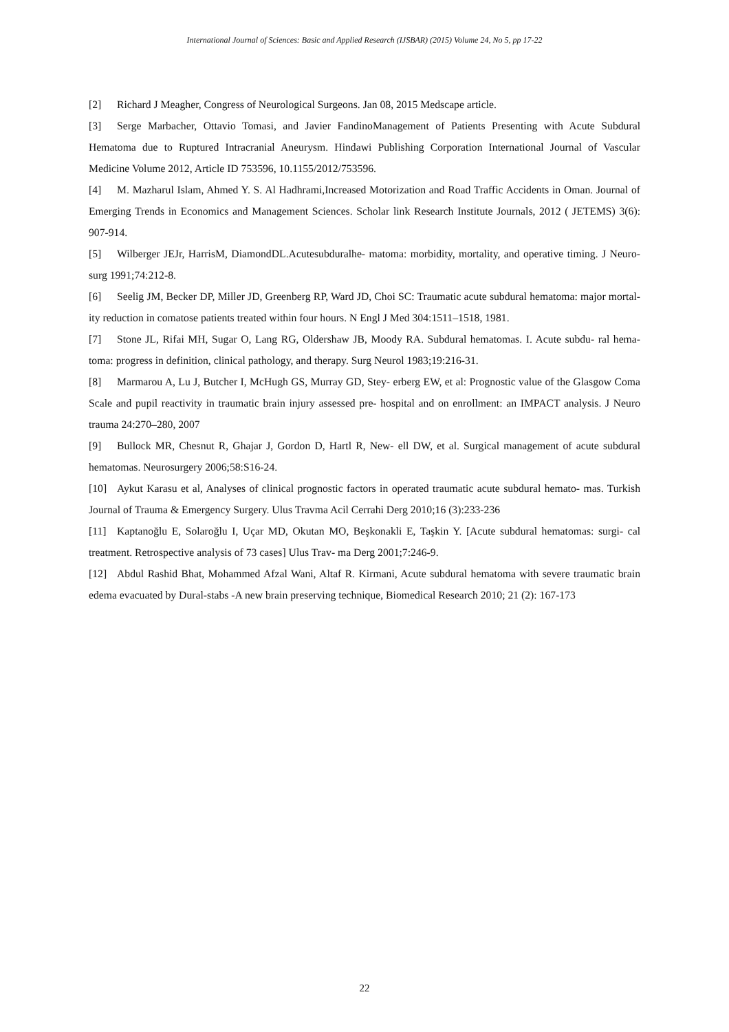International Journal of Sciences: Basic and Applied Research (IJSBAR) (2015) Volume 24, No 5, pp 17-22
[2] Richard J Meagher, Congress of Neurological Surgeons. Jan 08, 2015 Medscape article.
[3] Serge Marbacher, Ottavio Tomasi, and Javier FandinoManagement of Patients Presenting with Acute Subdural Hematoma due to Ruptured Intracranial Aneurysm. Hindawi Publishing Corporation International Journal of Vascular Medicine Volume 2012, Article ID 753596, 10.1155/2012/753596.
[4] M. Mazharul Islam, Ahmed Y. S. Al Hadhrami,Increased Motorization and Road Traffic Accidents in Oman. Journal of Emerging Trends in Economics and Management Sciences. Scholar link Research Institute Journals, 2012 ( JETEMS) 3(6): 907-914.
[5] Wilberger JEJr, HarrisM, DiamondDL.Acutesubduralhe- matoma: morbidity, mortality, and operative timing. J Neuro- surg 1991;74:212-8.
[6] Seelig JM, Becker DP, Miller JD, Greenberg RP, Ward JD, Choi SC: Traumatic acute subdural hematoma: major mortal- ity reduction in comatose patients treated within four hours. N Engl J Med 304:1511–1518, 1981.
[7] Stone JL, Rifai MH, Sugar O, Lang RG, Oldershaw JB, Moody RA. Subdural hematomas. I. Acute subdu- ral hema- toma: progress in definition, clinical pathology, and therapy. Surg Neurol 1983;19:216-31.
[8] Marmarou A, Lu J, Butcher I, McHugh GS, Murray GD, Stey- erberg EW, et al: Prognostic value of the Glasgow Coma Scale and pupil reactivity in traumatic brain injury assessed pre- hospital and on enrollment: an IMPACT analysis. J Neuro trauma 24:270–280, 2007
[9] Bullock MR, Chesnut R, Ghajar J, Gordon D, Hartl R, New- ell DW, et al. Surgical management of acute subdural hematomas. Neurosurgery 2006;58:S16-24.
[10] Aykut Karasu et al, Analyses of clinical prognostic factors in operated traumatic acute subdural hemato- mas. Turkish Journal of Trauma & Emergency Surgery. Ulus Travma Acil Cerrahi Derg 2010;16 (3):233-236
[11] Kaptanoğlu E, Solaroğlu I, Uçar MD, Okutan MO, Beşkonakli E, Taşkin Y. [Acute subdural hematomas: surgi- cal treatment. Retrospective analysis of 73 cases] Ulus Trav- ma Derg 2001;7:246-9.
[12] Abdul Rashid Bhat, Mohammed Afzal Wani, Altaf R. Kirmani, Acute subdural hematoma with severe traumatic brain edema evacuated by Dural-stabs -A new brain preserving technique, Biomedical Research 2010; 21 (2): 167-173
22